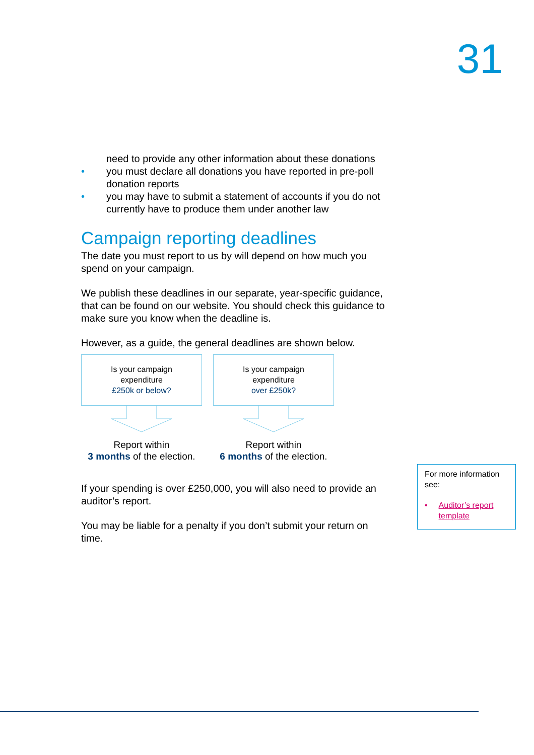31
need to provide any other information about these donations
• you must declare all donations you have reported in pre-poll donation reports
• you may have to submit a statement of accounts if you do not currently have to produce them under another law
Campaign reporting deadlines
The date you must report to us by will depend on how much you spend on your campaign.
We publish these deadlines in our separate, year-specific guidance, that can be found on our website. You should check this guidance to make sure you know when the deadline is.
However, as a guide, the general deadlines are shown below.
Is your campaign
expenditure
£250k or below?
Report within
3 months of the election.
Is your campaign
expenditure
over £250k?
Report within
6 months of the election.
If your spending is over £250,000, you will also need to provide an auditor’s report.
You may be liable for a penalty if you don’t submit your return on time.
For more information see:
• Auditor’s report template